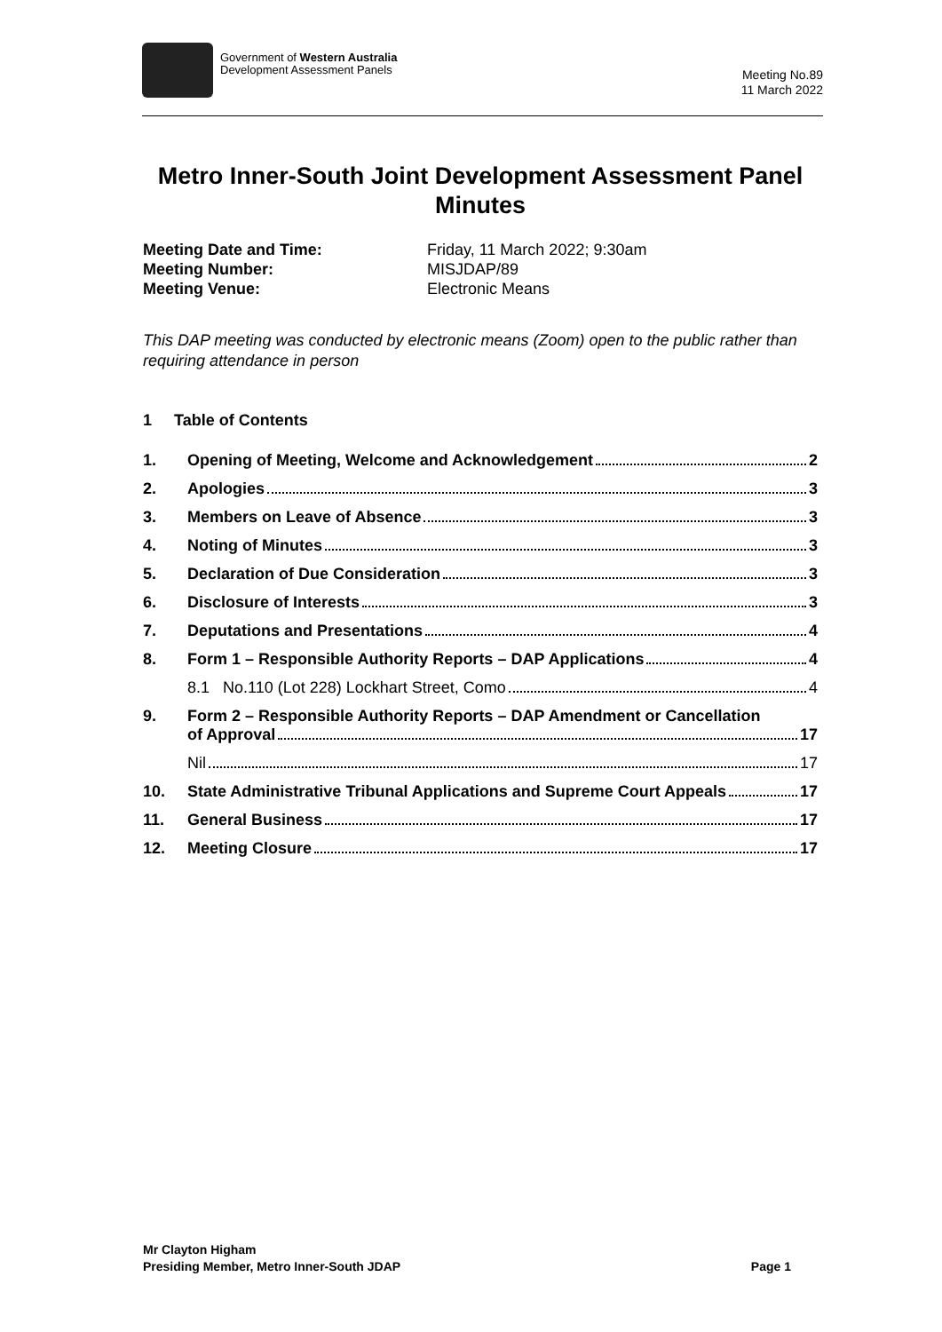Government of Western Australia
Development Assessment Panels
Meeting No.89
11 March 2022
Metro Inner-South Joint Development Assessment Panel
Minutes
Meeting Date and Time: Friday, 11 March 2022; 9:30am Meeting Number: MISJDAP/89 Meeting Venue: Electronic Means
This DAP meeting was conducted by electronic means (Zoom) open to the public rather than requiring attendance in person
1 Table of Contents
1. Opening of Meeting, Welcome and Acknowledgement 2
2. Apologies 3
3. Members on Leave of Absence 3
4. Noting of Minutes 3
5. Declaration of Due Consideration 3
6. Disclosure of Interests 3
7. Deputations and Presentations 4
8. Form 1 – Responsible Authority Reports – DAP Applications 4
8.1 No.110 (Lot 228) Lockhart Street, Como 4
9. Form 2 – Responsible Authority Reports – DAP Amendment or Cancellation
of Approval 17
Nil 17
10. State Administrative Tribunal Applications and Supreme Court Appeals 17
11. General Business 17
12. Meeting Closure 17
Mr Clayton Higham
Presiding Member, Metro Inner-South JDAP
Page 1